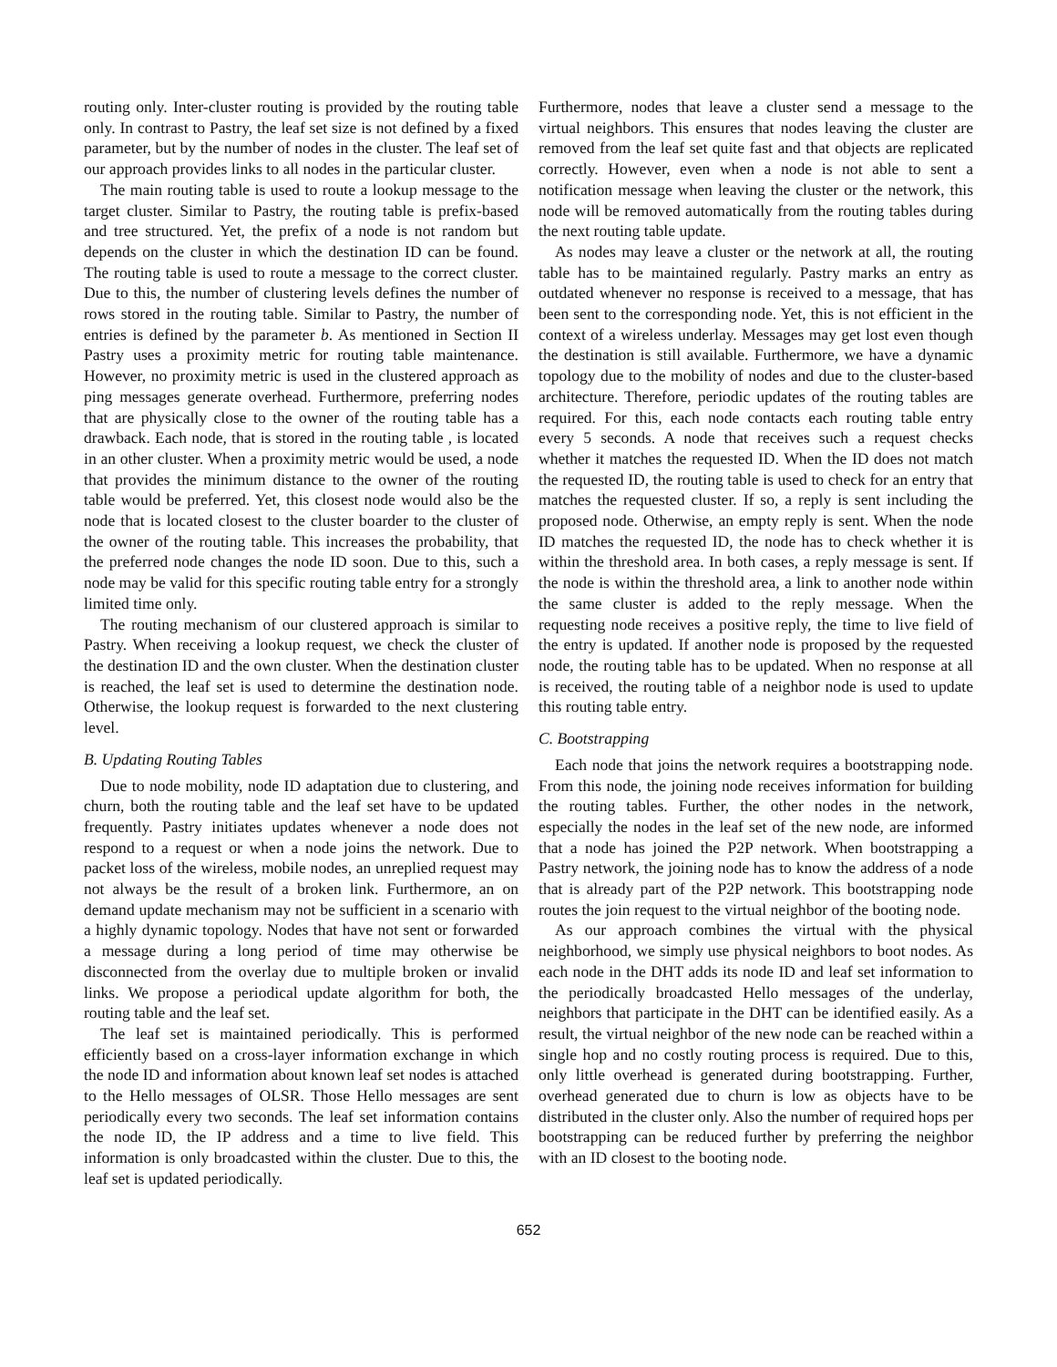routing only. Inter-cluster routing is provided by the routing table only. In contrast to Pastry, the leaf set size is not defined by a fixed parameter, but by the number of nodes in the cluster. The leaf set of our approach provides links to all nodes in the particular cluster.
The main routing table is used to route a lookup message to the target cluster. Similar to Pastry, the routing table is prefix-based and tree structured. Yet, the prefix of a node is not random but depends on the cluster in which the destination ID can be found. The routing table is used to route a message to the correct cluster. Due to this, the number of clustering levels defines the number of rows stored in the routing table. Similar to Pastry, the number of entries is defined by the parameter b. As mentioned in Section II Pastry uses a proximity metric for routing table maintenance. However, no proximity metric is used in the clustered approach as ping messages generate overhead. Furthermore, preferring nodes that are physically close to the owner of the routing table has a drawback. Each node, that is stored in the routing table , is located in an other cluster. When a proximity metric would be used, a node that provides the minimum distance to the owner of the routing table would be preferred. Yet, this closest node would also be the node that is located closest to the cluster boarder to the cluster of the owner of the routing table. This increases the probability, that the preferred node changes the node ID soon. Due to this, such a node may be valid for this specific routing table entry for a strongly limited time only.
The routing mechanism of our clustered approach is similar to Pastry. When receiving a lookup request, we check the cluster of the destination ID and the own cluster. When the destination cluster is reached, the leaf set is used to determine the destination node. Otherwise, the lookup request is forwarded to the next clustering level.
B. Updating Routing Tables
Due to node mobility, node ID adaptation due to clustering, and churn, both the routing table and the leaf set have to be updated frequently. Pastry initiates updates whenever a node does not respond to a request or when a node joins the network. Due to packet loss of the wireless, mobile nodes, an unreplied request may not always be the result of a broken link. Furthermore, an on demand update mechanism may not be sufficient in a scenario with a highly dynamic topology. Nodes that have not sent or forwarded a message during a long period of time may otherwise be disconnected from the overlay due to multiple broken or invalid links. We propose a periodical update algorithm for both, the routing table and the leaf set.
The leaf set is maintained periodically. This is performed efficiently based on a cross-layer information exchange in which the node ID and information about known leaf set nodes is attached to the Hello messages of OLSR. Those Hello messages are sent periodically every two seconds. The leaf set information contains the node ID, the IP address and a time to live field. This information is only broadcasted within the cluster. Due to this, the leaf set is updated periodically.
Furthermore, nodes that leave a cluster send a message to the virtual neighbors. This ensures that nodes leaving the cluster are removed from the leaf set quite fast and that objects are replicated correctly. However, even when a node is not able to sent a notification message when leaving the cluster or the network, this node will be removed automatically from the routing tables during the next routing table update.
As nodes may leave a cluster or the network at all, the routing table has to be maintained regularly. Pastry marks an entry as outdated whenever no response is received to a message, that has been sent to the corresponding node. Yet, this is not efficient in the context of a wireless underlay. Messages may get lost even though the destination is still available. Furthermore, we have a dynamic topology due to the mobility of nodes and due to the cluster-based architecture. Therefore, periodic updates of the routing tables are required. For this, each node contacts each routing table entry every 5 seconds. A node that receives such a request checks whether it matches the requested ID. When the ID does not match the requested ID, the routing table is used to check for an entry that matches the requested cluster. If so, a reply is sent including the proposed node. Otherwise, an empty reply is sent. When the node ID matches the requested ID, the node has to check whether it is within the threshold area. In both cases, a reply message is sent. If the node is within the threshold area, a link to another node within the same cluster is added to the reply message. When the requesting node receives a positive reply, the time to live field of the entry is updated. If another node is proposed by the requested node, the routing table has to be updated. When no response at all is received, the routing table of a neighbor node is used to update this routing table entry.
C. Bootstrapping
Each node that joins the network requires a bootstrapping node. From this node, the joining node receives information for building the routing tables. Further, the other nodes in the network, especially the nodes in the leaf set of the new node, are informed that a node has joined the P2P network. When bootstrapping a Pastry network, the joining node has to know the address of a node that is already part of the P2P network. This bootstrapping node routes the join request to the virtual neighbor of the booting node.
As our approach combines the virtual with the physical neighborhood, we simply use physical neighbors to boot nodes. As each node in the DHT adds its node ID and leaf set information to the periodically broadcasted Hello messages of the underlay, neighbors that participate in the DHT can be identified easily. As a result, the virtual neighbor of the new node can be reached within a single hop and no costly routing process is required. Due to this, only little overhead is generated during bootstrapping. Further, overhead generated due to churn is low as objects have to be distributed in the cluster only. Also the number of required hops per bootstrapping can be reduced further by preferring the neighbor with an ID closest to the booting node.
652